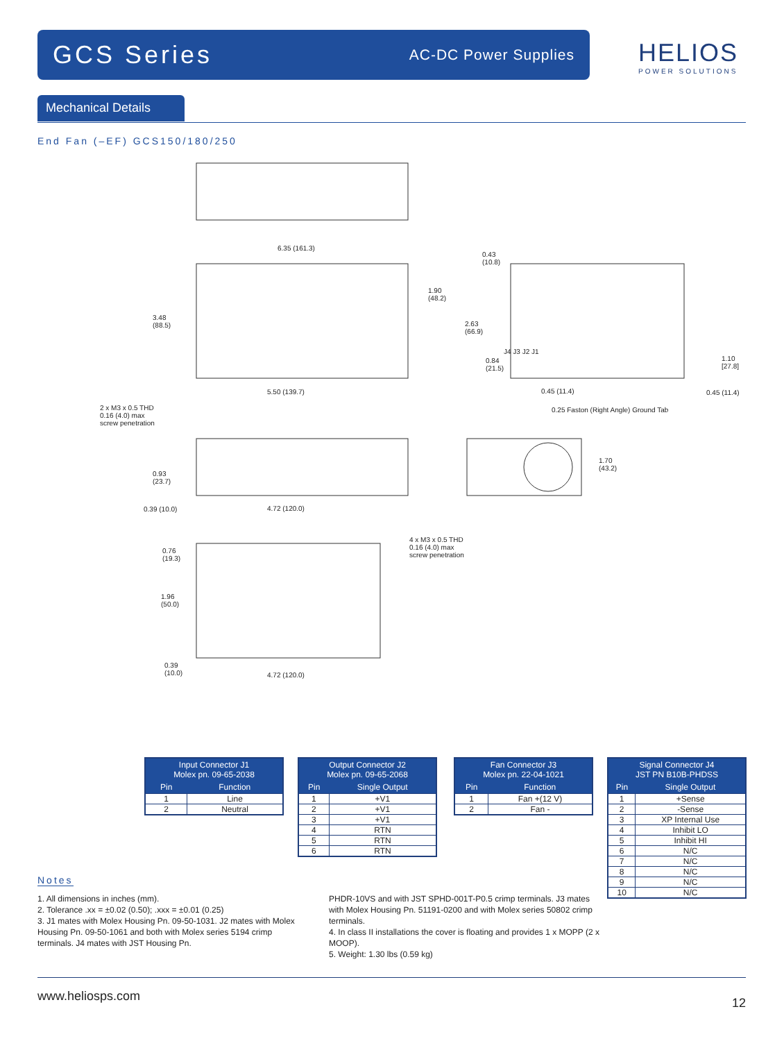GCS Series
AC-DC Power Supplies
HELIOS
POWER SOLUTIONS
Mechanical Details
End Fan (–EF) GCS150/180/250
6.35 (161.3)
3.48
(88.5)
1.90
(48.2)
5.50 (139.7)
0.43
(10.8)
2.63
(66.9)
0.84
(21.5)
0.45 (11.4) 0.45 (11.4)
1.10
[27.8]
J4 J3 J2 J1
0.25 Faston (Right Angle) Ground Tab
2 x M3 x 0.5 THD
0.16 (4.0) max
screw penetration
0.93
(23.7)
0.39 (10.0) 4.72 (120.0)
1.70
(43.2)
0.76
(19.3)
4 x M3 x 0.5 THD
0.16 (4.0) max
screw penetration
1.96
(50.0)
0.39
(10.0)
4.72 (120.0)
| Input Connector J1 Molex pn. 09-65-2038 | |
| --- | --- |
| Pin | Function |
| 1 | Line |
| 2 | Neutral |
| Output Connector J2 Molex pn. 09-65-2068 | |
| --- | --- |
| Pin | Single Output |
| 1 | +V1 |
| 2 | +V1 |
| 3 | +V1 |
| 4 | RTN |
| 5 | RTN |
| 6 | RTN |
| Fan Connector J3 Molex pn. 22-04-1021 | |
| --- | --- |
| Pin | Function |
| 1 | Fan +(12 V) |
| 2 | Fan - |
| Signal Connector J4 JST PN B10B-PHDSS | |
| --- | --- |
| Pin | Single Output |
| 1 | +Sense |
| 2 | -Sense |
| 3 | XP Internal Use |
| 4 | Inhibit LO |
| 5 | Inhibit HI |
| 6 | N/C |
| 7 | N/C |
| 8 | N/C |
| 9 | N/C |
| 10 | N/C |
Notes
1. All dimensions in inches (mm).
2. Tolerance .xx = ±0.02 (0.50); .xxx = ±0.01 (0.25)
3. J1 mates with Molex Housing Pn. 09-50-1031. J2 mates with Molex Housing Pn. 09-50-1061 and both with Molex series 5194 crimp terminals. J4 mates with JST Housing Pn.
PHDR-10VS and with JST SPHD-001T-P0.5 crimp terminals. J3 mates with Molex Housing Pn. 51191-0200 and with Molex series 50802 crimp terminals.
4. In class II installations the cover is floating and provides 1 x MOPP (2 x MOOP).
5. Weight: 1.30 lbs (0.59 kg)
www.heliosps.com 12